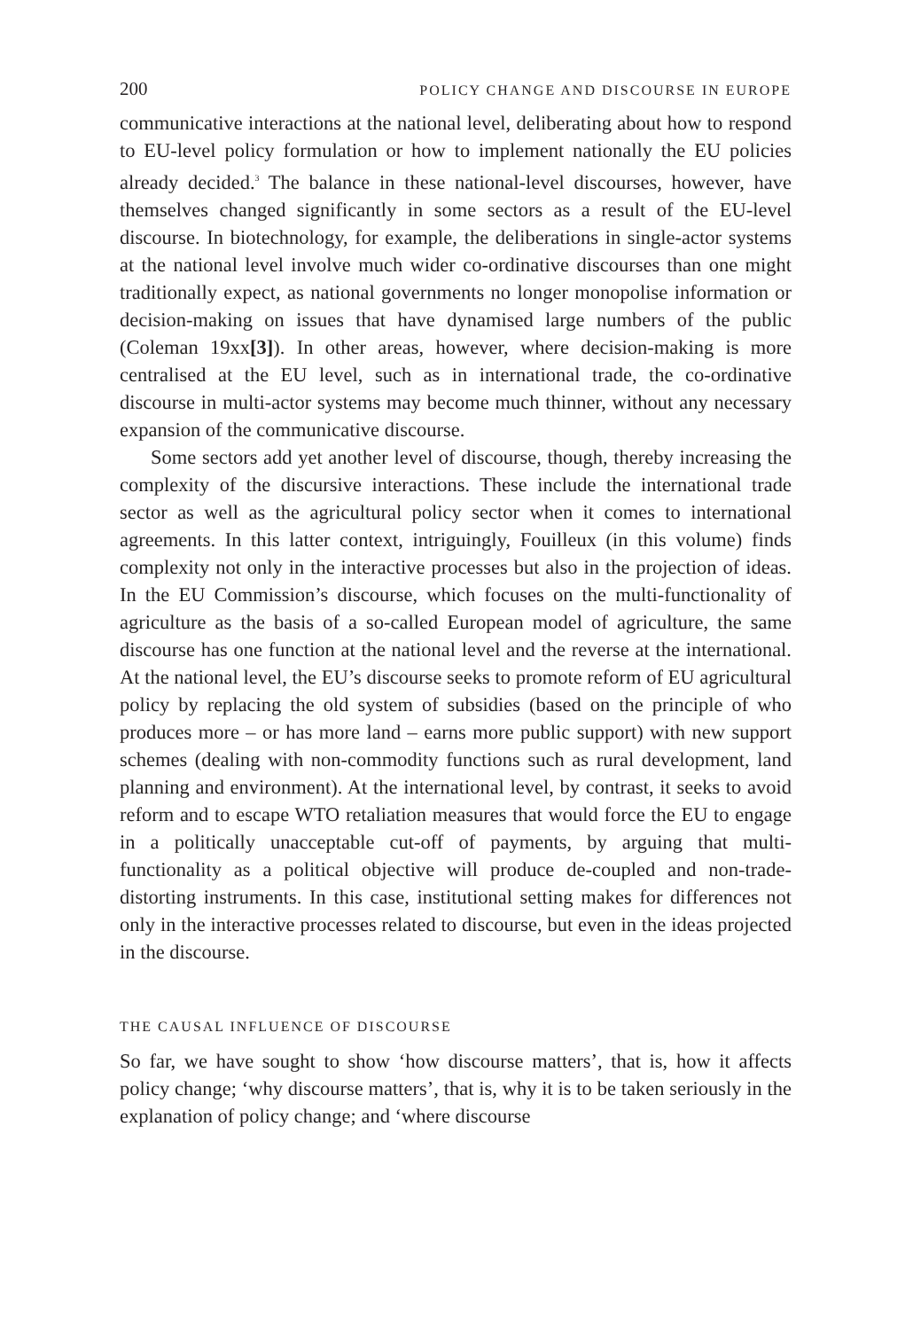200 POLICY CHANGE AND DISCOURSE IN EUROPE
communicative interactions at the national level, deliberating about how to respond to EU-level policy formulation or how to implement nationally the EU policies already decided.<sup>3</sup> The balance in these national-level discourses, however, have themselves changed significantly in some sectors as a result of the EU-level discourse. In biotechnology, for example, the deliberations in single-actor systems at the national level involve much wider co-ordinative discourses than one might traditionally expect, as national governments no longer monopolise information or decision-making on issues that have dynamised large numbers of the public (Coleman 19xx[3]). In other areas, however, where decision-making is more centralised at the EU level, such as in international trade, the co-ordinative discourse in multi-actor systems may become much thinner, without any necessary expansion of the communicative discourse.
Some sectors add yet another level of discourse, though, thereby increasing the complexity of the discursive interactions. These include the international trade sector as well as the agricultural policy sector when it comes to international agreements. In this latter context, intriguingly, Fouilleux (in this volume) finds complexity not only in the interactive processes but also in the projection of ideas. In the EU Commission’s discourse, which focuses on the multi-functionality of agriculture as the basis of a so-called European model of agriculture, the same discourse has one function at the national level and the reverse at the international. At the national level, the EU’s discourse seeks to promote reform of EU agricultural policy by replacing the old system of subsidies (based on the principle of who produces more – or has more land – earns more public support) with new support schemes (dealing with non-commodity functions such as rural development, land planning and environment). At the international level, by contrast, it seeks to avoid reform and to escape WTO retaliation measures that would force the EU to engage in a politically unacceptable cut-off of payments, by arguing that multi-functionality as a political objective will produce de-coupled and non-trade-distorting instruments. In this case, institutional setting makes for differences not only in the interactive processes related to discourse, but even in the ideas projected in the discourse.
THE CAUSAL INFLUENCE OF DISCOURSE
So far, we have sought to show ‘how discourse matters’, that is, how it affects policy change; ‘why discourse matters’, that is, why it is to be taken seriously in the explanation of policy change; and ‘where discourse